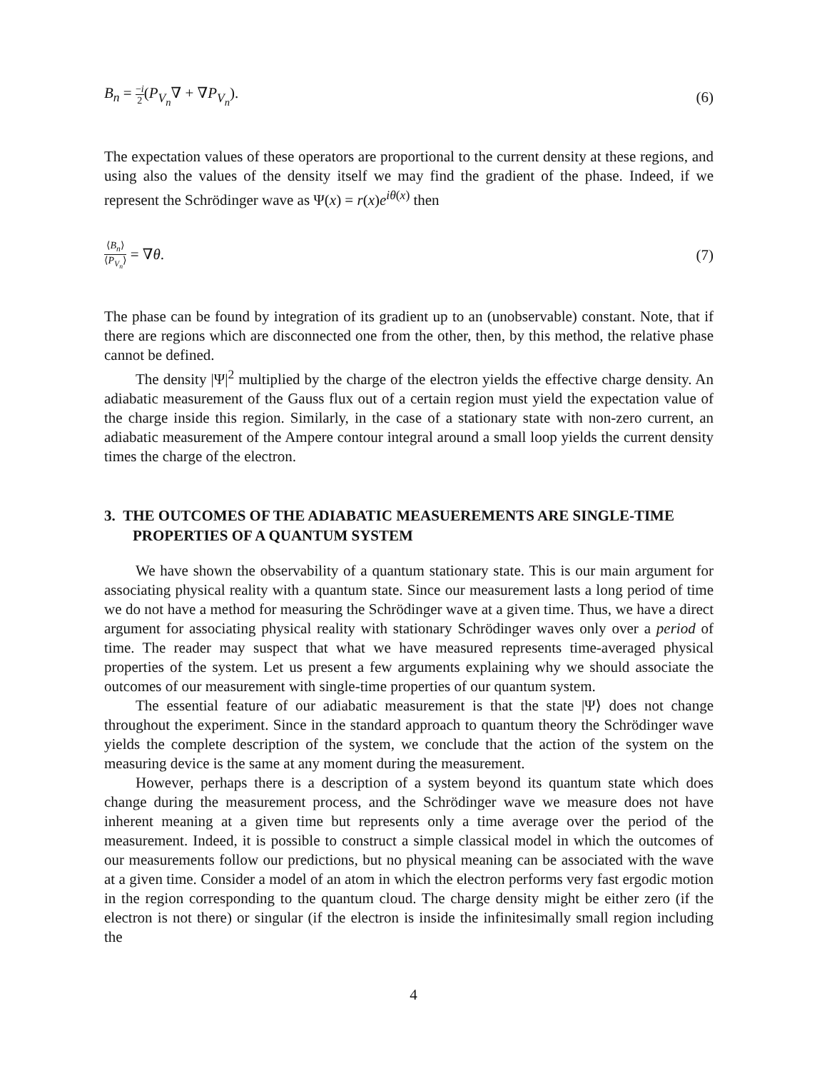B<sub>n</sub> = −i 2(P<sub>V<sub>n</sub></sub>∇ + ∇P<sub>V<sub>n</sub></sub>). (6)
The expectation values of these operators are proportional to the current density at these regions, and using also the values of the density itself we may find the gradient of the phase. Indeed, if we represent the Schrödinger wave as Ψ(x) = r(x)e<sup>iθ(x)</sup> then
⟨B<sub>n</sub>⟩ ⟨P<sub>V<sub>n</sub></sub>⟩ = ∇θ. (7)
The phase can be found by integration of its gradient up to an (unobservable) constant. Note, that if there are regions which are disconnected one from the other, then, by this method, the relative phase cannot be defined.
The density |Ψ|<sup>2</sup> multiplied by the charge of the electron yields the effective charge density. An adiabatic measurement of the Gauss flux out of a certain region must yield the expectation value of the charge inside this region. Similarly, in the case of a stationary state with non-zero current, an adiabatic measurement of the Ampere contour integral around a small loop yields the current density times the charge of the electron.
3. THE OUTCOMES OF THE ADIABATIC MEASUEREMENTS ARE SINGLE-TIME PROPERTIES OF A QUANTUM SYSTEM
We have shown the observability of a quantum stationary state. This is our main argument for associating physical reality with a quantum state. Since our measurement lasts a long period of time we do not have a method for measuring the Schrödinger wave at a given time. Thus, we have a direct argument for associating physical reality with stationary Schrödinger waves only over a period of time. The reader may suspect that what we have measured represents time-averaged physical properties of the system. Let us present a few arguments explaining why we should associate the outcomes of our measurement with single-time properties of our quantum system.
The essential feature of our adiabatic measurement is that the state |Ψ⟩ does not change throughout the experiment. Since in the standard approach to quantum theory the Schrödinger wave yields the complete description of the system, we conclude that the action of the system on the measuring device is the same at any moment during the measurement.
However, perhaps there is a description of a system beyond its quantum state which does change during the measurement process, and the Schrödinger wave we measure does not have inherent meaning at a given time but represents only a time average over the period of the measurement. Indeed, it is possible to construct a simple classical model in which the outcomes of our measurements follow our predictions, but no physical meaning can be associated with the wave at a given time. Consider a model of an atom in which the electron performs very fast ergodic motion in the region corresponding to the quantum cloud. The charge density might be either zero (if the electron is not there) or singular (if the electron is inside the infinitesimally small region including the
4